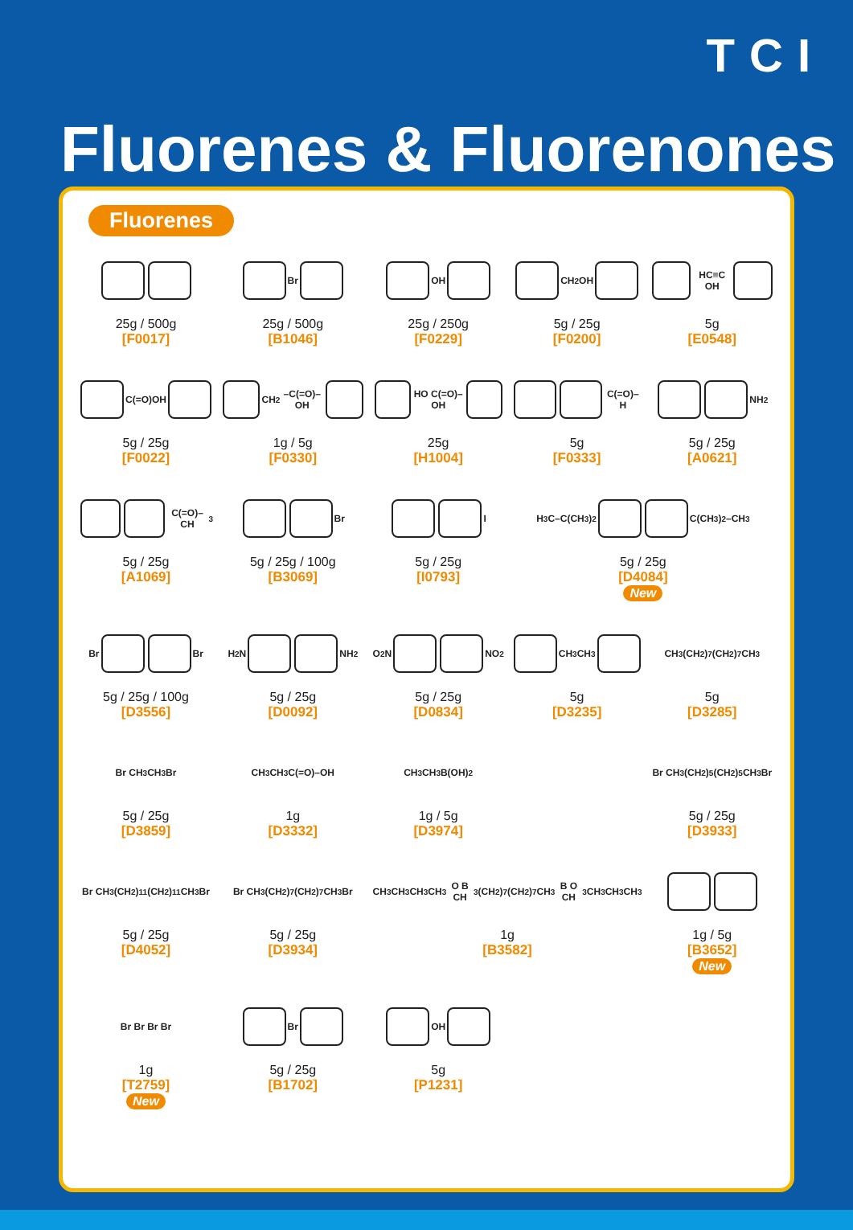TCI
Fluorenes & Fluorenones
Fluorenes
25g / 500g
[F0017]
Br
25g / 500g
[B1046]
OH
25g / 250g
[F0229]
CH<sub>2</sub>OH
5g / 25g
[F0200]
HC≡C OH
5g
[E0548]
C(=O)OH
5g / 25g
[F0022]
CH<sub>2</sub>–C(=O)–OH
1g / 5g
[F0330]
HO C(=O)–OH
25g
[H1004]
C(=O)–H
5g
[F0333]
NH<sub>2</sub>
5g / 25g
[A0621]
C(=O)–CH<sub>3</sub>
5g / 25g
[A1069]
Br
5g / 25g / 100g
[B3069]
I
5g / 25g
[I0793]
H<sub>3</sub>C–C(CH<sub>3</sub>)<sub>2</sub> C(CH<sub>3</sub>)<sub>2</sub>–CH<sub>3</sub>
5g / 25g
[D4084]
New
Br Br
5g / 25g / 100g
[D3556]
H<sub>2</sub>N NH<sub>2</sub>
5g / 25g
[D0092]
O<sub>2</sub>N NO<sub>2</sub>
5g / 25g
[D0834]
CH<sub>3</sub> CH<sub>3</sub>
5g
[D3235]
CH<sub>3</sub>(CH<sub>2</sub>)<sub>7</sub> (CH<sub>2</sub>)<sub>7</sub>CH<sub>3</sub>
5g
[D3285]
Br CH<sub>3</sub> CH<sub>3</sub> Br
5g / 25g
[D3859]
CH<sub>3</sub> CH<sub>3</sub> C(=O)–OH
1g
[D3332]
CH<sub>3</sub> CH<sub>3</sub> B(OH)<sub>2</sub>
1g / 5g
[D3974]
Br CH<sub>3</sub>(CH<sub>2</sub>)<sub>5</sub> (CH<sub>2</sub>)<sub>5</sub>CH<sub>3</sub> Br
5g / 25g
[D3933]
Br CH<sub>3</sub>(CH<sub>2</sub>)<sub>11</sub> (CH<sub>2</sub>)<sub>11</sub>CH<sub>3</sub> Br
5g / 25g
[D4052]
Br CH<sub>3</sub>(CH<sub>2</sub>)<sub>7</sub> (CH<sub>2</sub>)<sub>7</sub>CH<sub>3</sub> Br
5g / 25g
[D3934]
CH<sub>3</sub> CH<sub>3</sub> CH<sub>3</sub> CH<sub>3</sub> O B CH<sub>3</sub>(CH<sub>2</sub>)<sub>7</sub> (CH<sub>2</sub>)<sub>7</sub>CH<sub>3</sub> B O CH<sub>3</sub> CH<sub>3</sub> CH<sub>3</sub> CH<sub>3</sub>
1g
[B3582]
1g / 5g
[B3652]
New
Br Br Br Br
1g
[T2759]
New
Br
5g / 25g
[B1702]
OH
5g
[P1231]